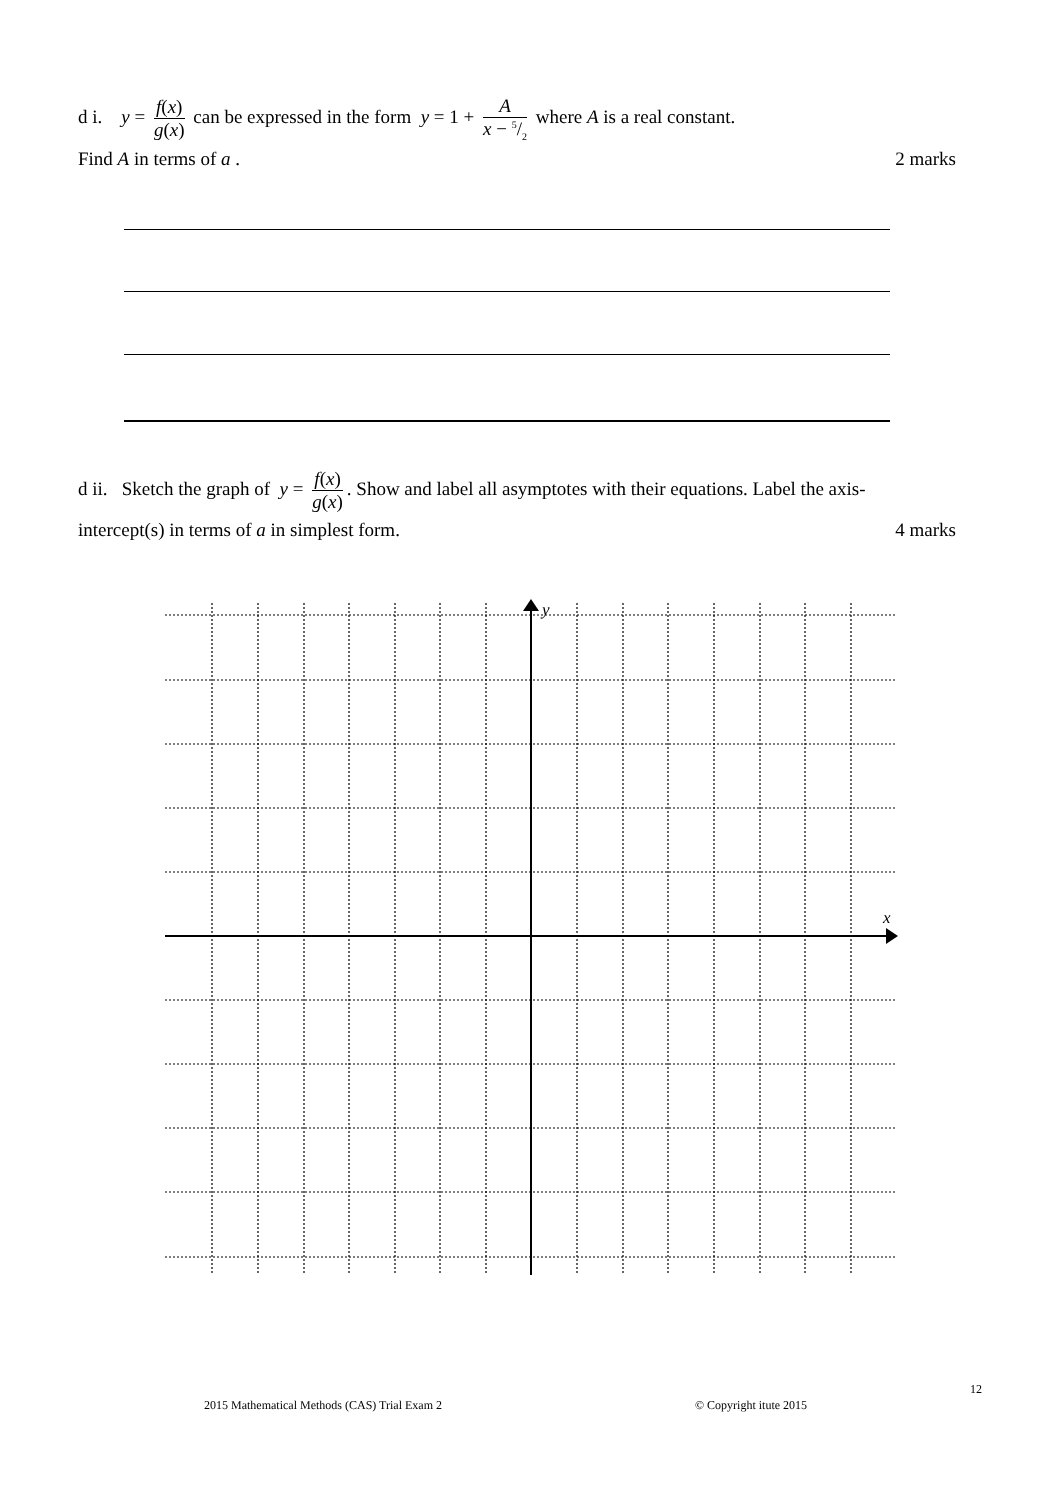d i. y = f(x) g(x) can be expressed in the form y = 1 + A x − 5/2 where A is a real constant.
Find A in terms of a . 2 marks
d ii. Sketch the graph of y = f(x) g(x). Show and label all asymptotes with their equations. Label the axis-
intercept(s) in terms of a in simplest form. 4 marks
y
x
12
2015 Mathematical Methods (CAS) Trial Exam 2
© Copyright itute 2015